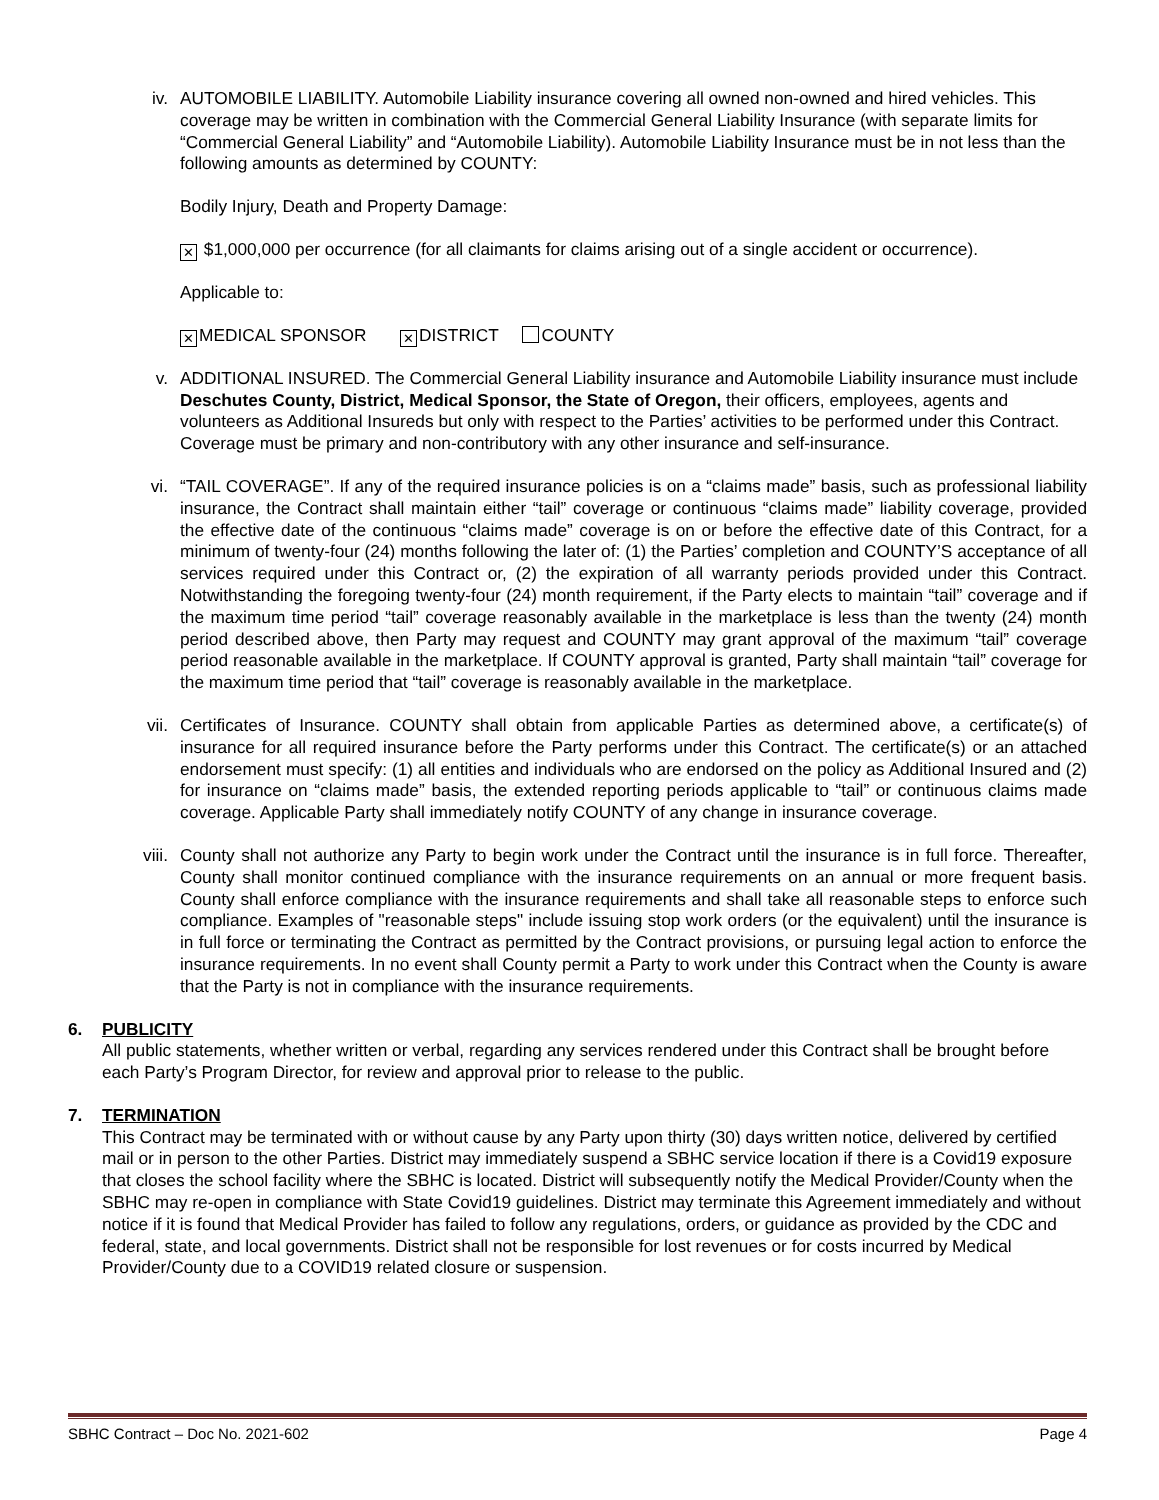iv. AUTOMOBILE LIABILITY. Automobile Liability insurance covering all owned non-owned and hired vehicles. This coverage may be written in combination with the Commercial General Liability Insurance (with separate limits for “Commercial General Liability” and “Automobile Liability). Automobile Liability Insurance must be in not less than the following amounts as determined by COUNTY:
Bodily Injury, Death and Property Damage:
✕ $1,000,000 per occurrence (for all claimants for claims arising out of a single accident or occurrence).
Applicable to:
✕ MEDICAL SPONSOR ✕ DISTRICT COUNTY
v. ADDITIONAL INSURED. The Commercial General Liability insurance and Automobile Liability insurance must include Deschutes County, District, Medical Sponsor, the State of Oregon, their officers, employees, agents and volunteers as Additional Insureds but only with respect to the Parties’ activities to be performed under this Contract. Coverage must be primary and non-contributory with any other insurance and self-insurance.
vi. “TAIL COVERAGE”. If any of the required insurance policies is on a “claims made” basis, such as professional liability insurance, the Contract shall maintain either “tail” coverage or continuous “claims made” liability coverage, provided the effective date of the continuous “claims made” coverage is on or before the effective date of this Contract, for a minimum of twenty-four (24) months following the later of: (1) the Parties’ completion and COUNTY’S acceptance of all services required under this Contract or, (2) the expiration of all warranty periods provided under this Contract. Notwithstanding the foregoing twenty-four (24) month requirement, if the Party elects to maintain “tail” coverage and if the maximum time period “tail” coverage reasonably available in the marketplace is less than the twenty (24) month period described above, then Party may request and COUNTY may grant approval of the maximum “tail” coverage period reasonable available in the marketplace. If COUNTY approval is granted, Party shall maintain “tail” coverage for the maximum time period that “tail” coverage is reasonably available in the marketplace.
vii.
Certificates of Insurance. COUNTY shall obtain from applicable Parties as determined above, a certificate(s) of insurance for all required insurance before the Party performs under this Contract. The certificate(s) or an attached endorsement must specify: (1) all entities and individuals who are endorsed on the policy as Additional Insured and (2) for insurance on “claims made” basis, the extended reporting periods applicable to “tail” or continuous claims made coverage. Applicable Party shall immediately notify COUNTY of any change in insurance coverage.
viii.
County shall not authorize any Party to begin work under the Contract until the insurance is in full force. Thereafter, County shall monitor continued compliance with the insurance requirements on an annual or more frequent basis. County shall enforce compliance with the insurance requirements and shall take all reasonable steps to enforce such compliance. Examples of "reasonable steps" include issuing stop work orders (or the equivalent) until the insurance is in full force or terminating the Contract as permitted by the Contract provisions, or pursuing legal action to enforce the insurance requirements. In no event shall County permit a Party to work under this Contract when the County is aware that the Party is not in compliance with the insurance requirements.
6. PUBLICITY
All public statements, whether written or verbal, regarding any services rendered under this Contract shall be brought before each Party’s Program Director, for review and approval prior to release to the public.
7. TERMINATION
This Contract may be terminated with or without cause by any Party upon thirty (30) days written notice, delivered by certified mail or in person to the other Parties. District may immediately suspend a SBHC service location if there is a Covid19 exposure that closes the school facility where the SBHC is located. District will subsequently notify the Medical Provider/County when the SBHC may re-open in compliance with State Covid19 guidelines. District may terminate this Agreement immediately and without notice if it is found that Medical Provider has failed to follow any regulations, orders, or guidance as provided by the CDC and federal, state, and local governments. District shall not be responsible for lost revenues or for costs incurred by Medical Provider/County due to a COVID19 related closure or suspension.
SBHC Contract – Doc No. 2021-602 Page 4